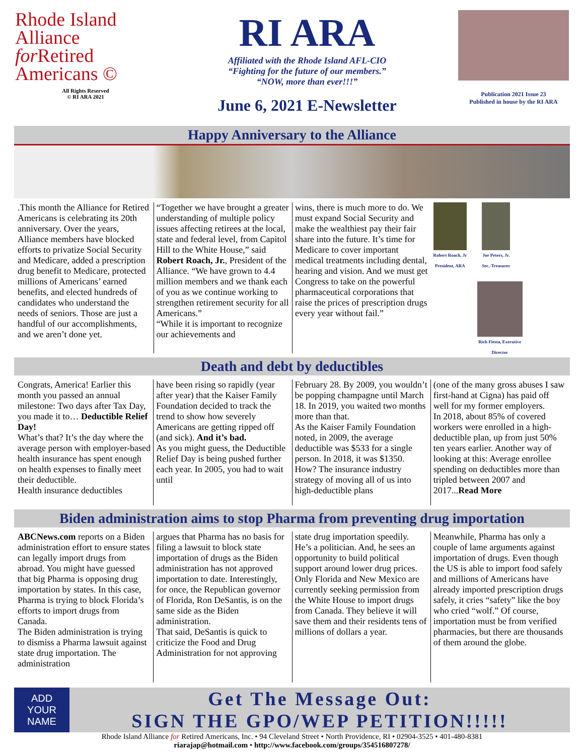Rhode Island
Alliance
for Retired
Americans ©
All Rights Reserved
© RI ARA 2021
RI ARA
Affiliated with the Rhode Island AFL-CIO
“Fighting for the future of our members.”
“NOW, more than ever!!!”
June 6, 2021 E-Newsletter
Publication 2021 Issue 23
Published in house by the RI ARA
Happy Anniversary to the Alliance
.This month the Alliance for Retired Americans is celebrating its 20th anniversary. Over the years, Alliance members have blocked efforts to privatize Social Security and Medicare, added a prescription drug benefit to Medicare, protected millions of Americans’ earned benefits, and elected hundreds of candidates who understand the needs of seniors. Those are just a handful of our accomplishments, and we aren’t done yet.
“Together we have brought a greater understanding of multiple policy issues affecting retirees at the local, state and federal level, from Capitol Hill to the White House,” said Robert Roach, Jr., President of the Alliance. “We have grown to 4.4 million members and we thank each of you as we continue working to strengthen retirement security for all Americans.”
“While it is important to recognize our achievements and
wins, there is much more to do. We must expand Social Security and make the wealthiest pay their fair share into the future. It’s time for Medicare to cover important medical treatments including dental, hearing and vision. And we must get Congress to take on the powerful pharmaceutical corporations that raise the prices of prescription drugs every year without fail.”
Robert Roach, Jr
President, ARA
Joe Peters, Jr.
Sec.-Treasurer
Rich Fiesta, Executive Director
Death and debt by deductibles
Congrats, America! Earlier this month you passed an annual milestone: Two days after Tax Day, you made it to… Deductible Relief Day!
What’s that? It’s the day where the average person with employer-based health insurance has spent enough on health expenses to finally meet their deductible.
Health insurance deductibles
have been rising so rapidly (year after year) that the Kaiser Family Foundation decided to track the trend to show how severely Americans are getting ripped off (and sick). And it’s bad.
As you might guess, the Deductible Relief Day is being pushed further each year. In 2005, you had to wait until
February 28. By 2009, you wouldn’t be popping champagne until March 18. In 2019, you waited two months more than that.
As the Kaiser Family Foundation noted, in 2009, the average deductible was $533 for a single person. In 2018, it was $1350. How? The insurance industry strategy of moving all of us into high-deductible plans
(one of the many gross abuses I saw first-hand at Cigna) has paid off well for my former employers.
In 2018, about 85% of covered workers were enrolled in a high-deductible plan, up from just 50% ten years earlier. Another way of looking at this: Average enrollee spending on deductibles more than tripled between 2007 and 2017...Read More
Biden administration aims to stop Pharma from preventing drug importation
ABCNews.com reports on a Biden administration effort to ensure states can legally import drugs from abroad. You might have guessed that big Pharma is opposing drug importation by states. In this case, Pharma is trying to block Florida’s efforts to import drugs from Canada.
The Biden administration is trying to dismiss a Pharma lawsuit against state drug importation. The administration
argues that Pharma has no basis for filing a lawsuit to block state importation of drugs as the Biden administration has not approved importation to date. Interestingly, for once, the Republican governor of Florida, Ron DeSantis, is on the same side as the Biden administration.
That said, DeSantis is quick to criticize the Food and Drug Administration for not approving
state drug importation speedily. He’s a politician. And, he sees an opportunity to build political support around lower drug prices.
Only Florida and New Mexico are currently seeking permission from the White House to import drugs from Canada. They believe it will save them and their residents tens of millions of dollars a year.
Meanwhile, Pharma has only a couple of lame arguments against importation of drugs. Even though the US is able to import food safely and millions of Americans have already imported prescription drugs safely, it cries “safety” like the boy who cried “wolf.” Of course, importation must be from verified pharmacies, but there are thousands of them around the globe.
ADD
YOUR
NAME
Get The Message Out:
SIGN THE GPO/WEP PETITION!!!!!
Rhode Island Alliance for Retired Americans, Inc. • 94 Cleveland Street • North Providence, RI • 02904-3525 • 401-480-8381
riarajap@hotmail.com • http://www.facebook.com/groups/354516807278/